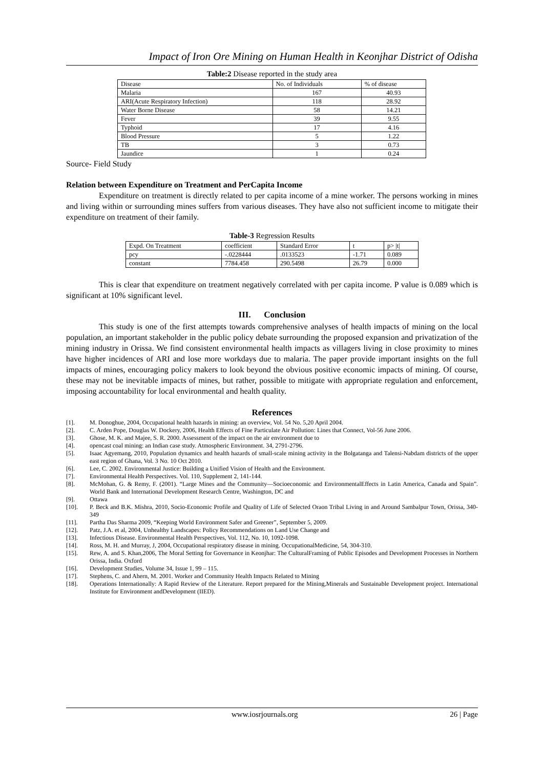Impact of Iron Ore Mining on Human Health in Keonjhar District of Odisha
Table:2 Disease reported in the study area
| Disease | No. of Individuals | % of disease |
| Malaria | 167 | 40.93 |
| ARI(Acute Respiratory Infection) | 118 | 28.92 |
| Water Borne Disease | 58 | 14.21 |
| Fever | 39 | 9.55 |
| Typhoid | 17 | 4.16 |
| Blood Pressure | 5 | 1.22 |
| TB | 3 | 0.73 |
| Jaundice | 1 | 0.24 |
Source- Field Study
Relation between Expenditure on Treatment and PerCapita Income
Expenditure on treatment is directly related to per capita income of a mine worker. The persons working in mines and living within or surrounding mines suffers from various diseases. They have also not sufficient income to mitigate their expenditure on treatment of their family.
Table-3 Regression Results
| Expd. On Treatment | coefficient | Standard Error | t | p> /t/ |
| pcy | -.0228444 | .0133523 | -1.71 | 0.089 |
| constant | 7784.458 | 290.5498 | 26.79 | 0.000 |
This is clear that expenditure on treatment negatively correlated with per capita income. P value is 0.089 which is significant at 10% significant level.
III. Conclusion
This study is one of the first attempts towards comprehensive analyses of health impacts of mining on the local population, an important stakeholder in the public policy debate surrounding the proposed expansion and privatization of the mining industry in Orissa. We find consistent environmental health impacts as villagers living in close proximity to mines have higher incidences of ARI and lose more workdays due to malaria. The paper provide important insights on the full impacts of mines, encouraging policy makers to look beyond the obvious positive economic impacts of mining. Of course, these may not be inevitable impacts of mines, but rather, possible to mitigate with appropriate regulation and enforcement, imposing accountability for local environmental and health quality.
References
[1]. M. Donoghue, 2004, Occupational health hazards in mining: an overview, Vol. 54 No. 5,20 April 2004.
[2]. C. Arden Pope, Douglas W. Dockery, 2006, Health Effects of Fine Particulate Air Pollution: Lines that Connect, Vol-56 June 2006.
[3]. Ghose, M. K. and Majee, S. R. 2000. Assessment of the impact on the air environment due to
[4]. opencast coal mining: an Indian case study. Atmospheric Environment. 34, 2791-2796.
[5]. Isaac Agyemang, 2010, Population dynamics and health hazards of small-scale mining activity in the Bolgatanga and Talensi-Nabdam districts of the upper east region of Ghana, Vol. 3 No. 10 Oct 2010.
[6]. Lee, C. 2002. Environmental Justice: Building a Unified Vision of Health and the Environment.
[7]. Environmental Health Perspectives. Vol. 110, Supplement 2, 141-144.
[8]. McMohan, G. & Remy, F. (2001). “Large Mines and the Community—Socioeconomic and EnvironmentalEffects in Latin America, Canada and Spain”. World Bank and International Development Research Centre, Washington, DC and
[9]. Ottawa
[10]. P. Beck and B.K. Mishra, 2010, Socio-Economic Profile and Quality of Life of Selected Oraon Tribal Living in and Around Sambalpur Town, Orissa, 340-349
[11]. Partha Das Sharma 2009, “Keeping World Environment Safer and Greener”, September 5, 2009.
[12]. Patz, J.A. et al, 2004, Unhealthy Landscapes: Policy Recommendations on Land Use Change and
[13]. Infectious Disease. Environmental Health Perspectives, Vol. 112, No. 10, 1092-1098.
[14]. Ross, M. H. and Murray, J, 2004, Occupational respiratory disease in mining. OccupationalMedicine, 54, 304-310.
[15]. Rew, A. and S. Khan,2006, The Moral Setting for Governance in Keonjhar: The CulturalFraming of Public Episodes and Development Processes in Northern Orissa, India. Oxford
[16]. Development Studies, Volume 34, Issue 1, 99 – 115.
[17]. Stephens, C. and Ahern, M. 2001. Worker and Community Health Impacts Related to Mining
[18]. Operations Internationally: A Rapid Review of the Literature. Report prepared for the Mining,Minerals and Sustainable Development project. International Institute for Environment andDevelopment (IIED).
www.iosrjournals.org 26 | Page